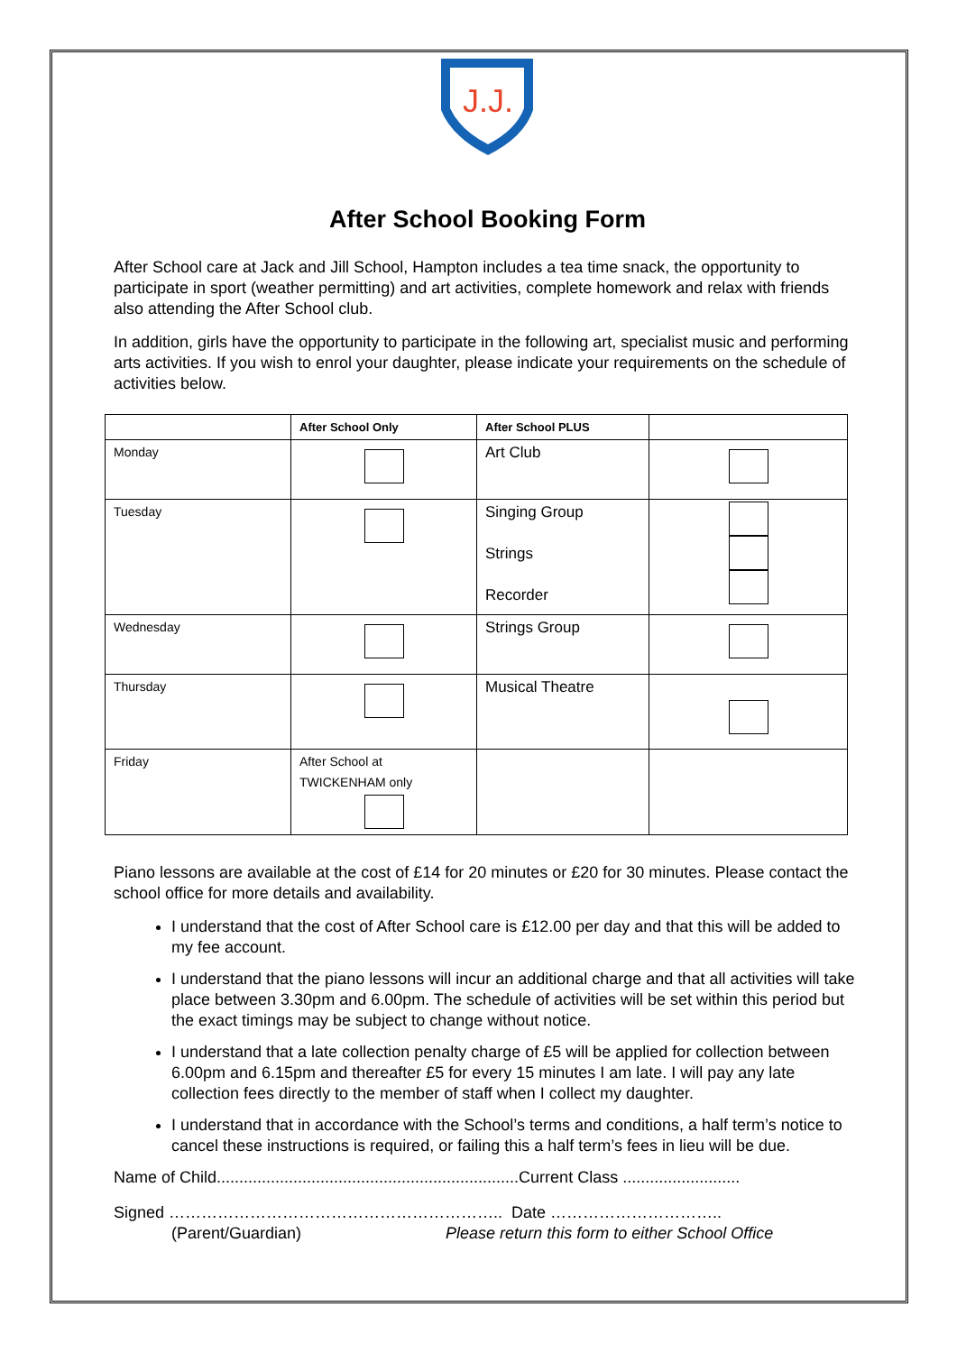J.J.
After School Booking Form
After School care at Jack and Jill School, Hampton includes a tea time snack, the opportunity to participate in sport (weather permitting) and art activities, complete homework and relax with friends also attending the After School club.
In addition, girls have the opportunity to participate in the following art, specialist music and performing arts activities. If you wish to enrol your daughter, please indicate your requirements on the schedule of activities below.
| | After School Only | After School PLUS | |
| --- | --- | --- | --- |
| Monday | | Art Club | |
| Tuesday | | Singing Group Strings Recorder | |
| Wednesday | | Strings Group | |
| Thursday | | Musical Theatre | |
| Friday | After School at TWICKENHAM only | | |
Piano lessons are available at the cost of £14 for 20 minutes or £20 for 30 minutes. Please contact the school office for more details and availability.
I understand that the cost of After School care is £12.00 per day and that this will be added to my fee account.
I understand that the piano lessons will incur an additional charge and that all activities will take place between 3.30pm and 6.00pm. The schedule of activities will be set within this period but the exact timings may be subject to change without notice.
I understand that a late collection penalty charge of £5 will be applied for collection between 6.00pm and 6.15pm and thereafter £5 for every 15 minutes I am late. I will pay any late collection fees directly to the member of staff when I collect my daughter.
I understand that in accordance with the School’s terms and conditions, a half term’s notice to cancel these instructions is required, or failing this a half term’s fees in lieu will be due.
Name of Child...................................................................Current Class ..........................
Signed …………………………………………………….. Date …………………………..
(Parent/Guardian) Please return this form to either School Office